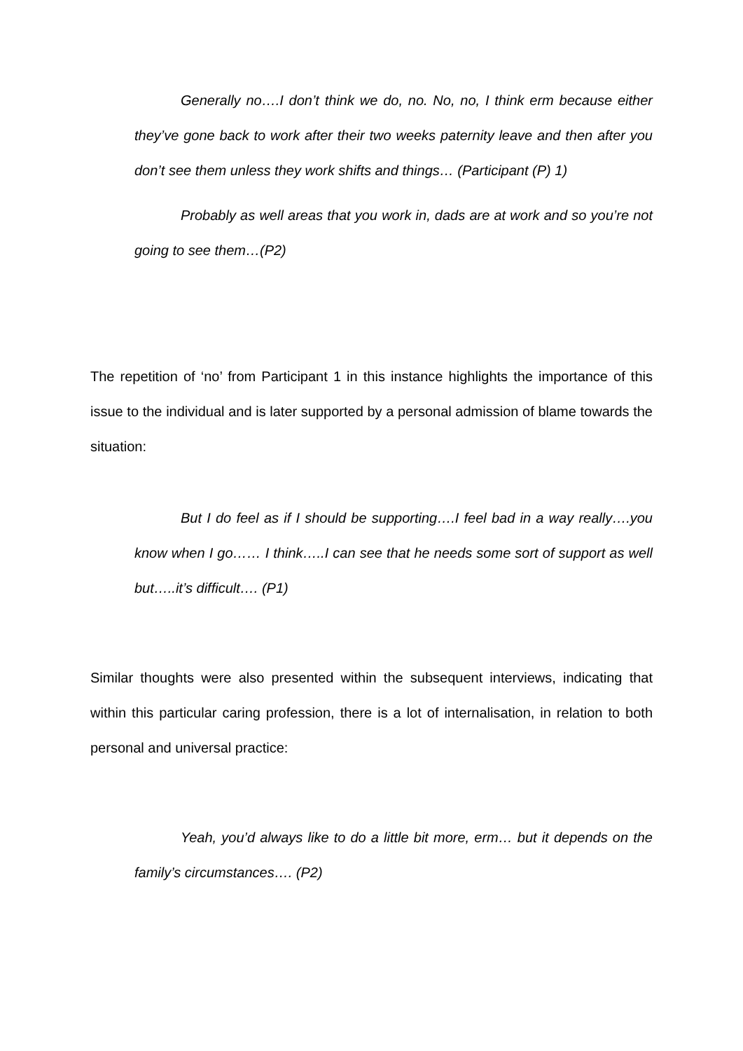Generally no….I don’t think we do, no. No, no, I think erm because either they’ve gone back to work after their two weeks paternity leave and then after you don’t see them unless they work shifts and things… (Participant (P) 1)
Probably as well areas that you work in, dads are at work and so you’re not going to see them…(P2)
The repetition of ‘no’ from Participant 1 in this instance highlights the importance of this issue to the individual and is later supported by a personal admission of blame towards the situation:
But I do feel as if I should be supporting….I feel bad in a way really….you know when I go…… I think…..I can see that he needs some sort of support as well but…..it’s difficult…. (P1)
Similar thoughts were also presented within the subsequent interviews, indicating that within this particular caring profession, there is a lot of internalisation, in relation to both personal and universal practice:
Yeah, you’d always like to do a little bit more, erm… but it depends on the family’s circumstances…. (P2)